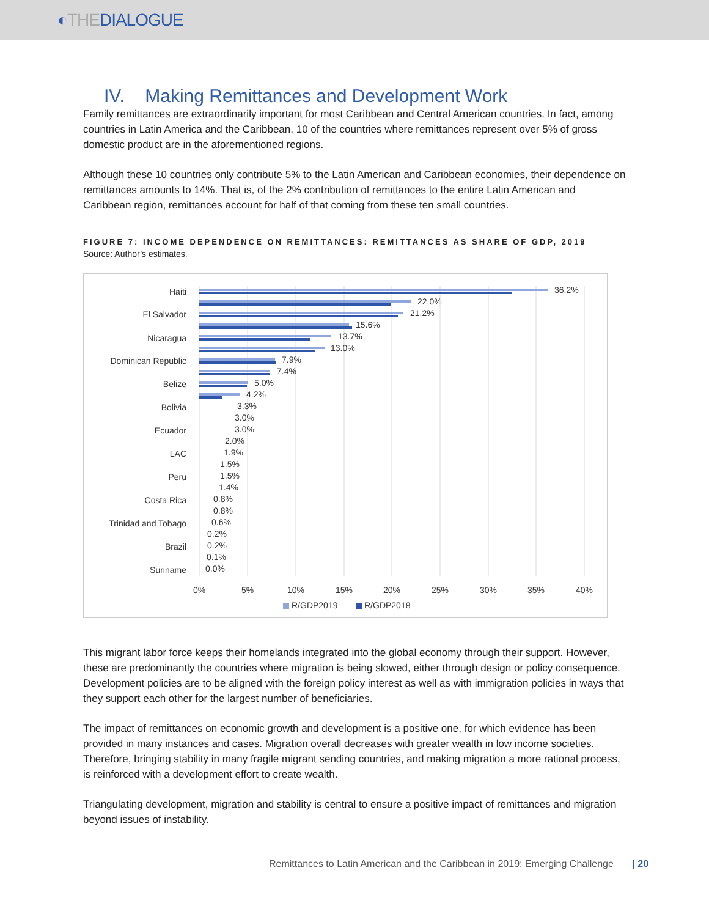◐ THE DIALOGUE
IV. Making Remittances and Development Work
Family remittances are extraordinarily important for most Caribbean and Central American countries. In fact, among countries in Latin America and the Caribbean, 10 of the countries where remittances represent over 5% of gross domestic product are in the aforementioned regions.
Although these 10 countries only contribute 5% to the Latin American and Caribbean economies, their dependence on remittances amounts to 14%. That is, of the 2% contribution of remittances to the entire Latin American and Caribbean region, remittances account for half of that coming from these ten small countries.
FIGURE 7: INCOME DEPENDENCE ON REMITTANCES: REMITTANCES AS SHARE OF GDP, 2019
Source: Author’s estimates.
Haiti
El Salvador
Nicaragua
Dominican Republic
Belize
Bolivia
Ecuador
LAC
Peru
Costa Rica
Trinidad and Tobago
Brazil
Suriname
0%
5%
10%
15%
20%
25%
30%
35%
40%
36.2%
22.0%
21.2%
15.6%
13.7%
13.0%
7.9%
7.4%
5.0%
4.2%
3.3%
3.0%
3.0%
2.0%
1.9%
1.5%
1.5%
1.4%
0.8%
0.8%
0.6%
0.2%
0.2%
0.1%
0.0%
R/GDP2019
R/GDP2018
This migrant labor force keeps their homelands integrated into the global economy through their support. However, these are predominantly the countries where migration is being slowed, either through design or policy consequence. Development policies are to be aligned with the foreign policy interest as well as with immigration policies in ways that they support each other for the largest number of beneficiaries.
The impact of remittances on economic growth and development is a positive one, for which evidence has been provided in many instances and cases. Migration overall decreases with greater wealth in low income societies. Therefore, bringing stability in many fragile migrant sending countries, and making migration a more rational process, is reinforced with a development effort to create wealth.
Triangulating development, migration and stability is central to ensure a positive impact of remittances and migration beyond issues of instability.
Remittances to Latin American and the Caribbean in 2019: Emerging Challenge | 20